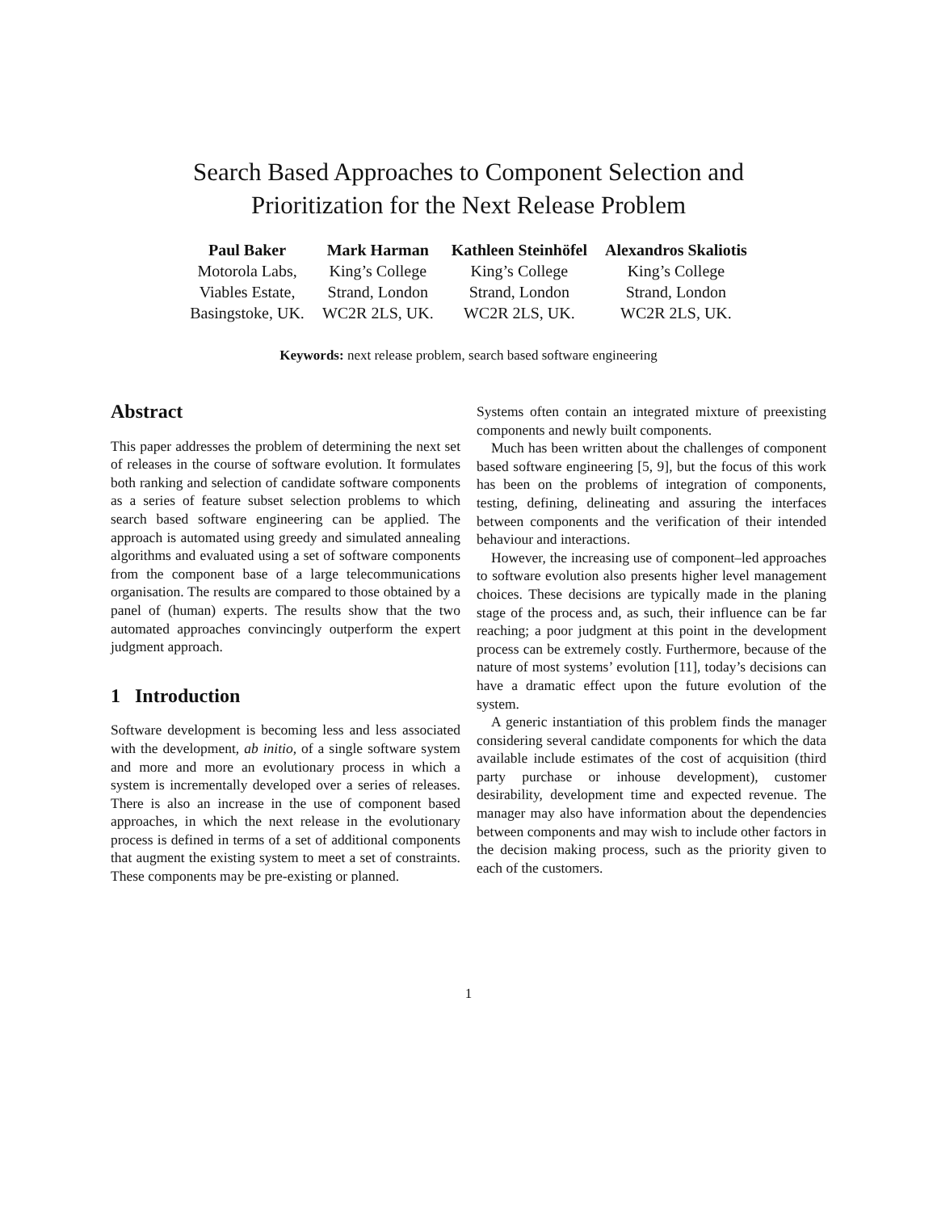Search Based Approaches to Component Selection and
Prioritization for the Next Release Problem
Paul Baker
Motorola Labs,
Viables Estate,
Basingstoke, UK.
Mark Harman
King’s College
Strand, London
WC2R 2LS, UK.
Kathleen Steinhöfel
King’s College
Strand, London
WC2R 2LS, UK.
Alexandros Skaliotis
King’s College
Strand, London
WC2R 2LS, UK.
Keywords: next release problem, search based software engineering
Abstract
This paper addresses the problem of determining the next set of releases in the course of software evolution. It formulates both ranking and selection of candidate software components as a series of feature subset selection problems to which search based software engineering can be applied. The approach is automated using greedy and simulated annealing algorithms and evaluated using a set of software components from the component base of a large telecommunications organisation. The results are compared to those obtained by a panel of (human) experts. The results show that the two automated approaches convincingly outperform the expert judgment approach.
1 Introduction
Software development is becoming less and less associated with the development, ab initio, of a single software system and more and more an evolutionary process in which a system is incrementally developed over a series of releases. There is also an increase in the use of component based approaches, in which the next release in the evolutionary process is defined in terms of a set of additional components that augment the existing system to meet a set of constraints. These components may be pre-existing or planned.
Systems often contain an integrated mixture of preexisting components and newly built components.
Much has been written about the challenges of component based software engineering [5, 9], but the focus of this work has been on the problems of integration of components, testing, defining, delineating and assuring the interfaces between components and the verification of their intended behaviour and interactions.
However, the increasing use of component–led approaches to software evolution also presents higher level management choices. These decisions are typically made in the planing stage of the process and, as such, their influence can be far reaching; a poor judgment at this point in the development process can be extremely costly. Furthermore, because of the nature of most systems’ evolution [11], today’s decisions can have a dramatic effect upon the future evolution of the system.
A generic instantiation of this problem finds the manager considering several candidate components for which the data available include estimates of the cost of acquisition (third party purchase or inhouse development), customer desirability, development time and expected revenue. The manager may also have information about the dependencies between components and may wish to include other factors in the decision making process, such as the priority given to each of the customers.
1